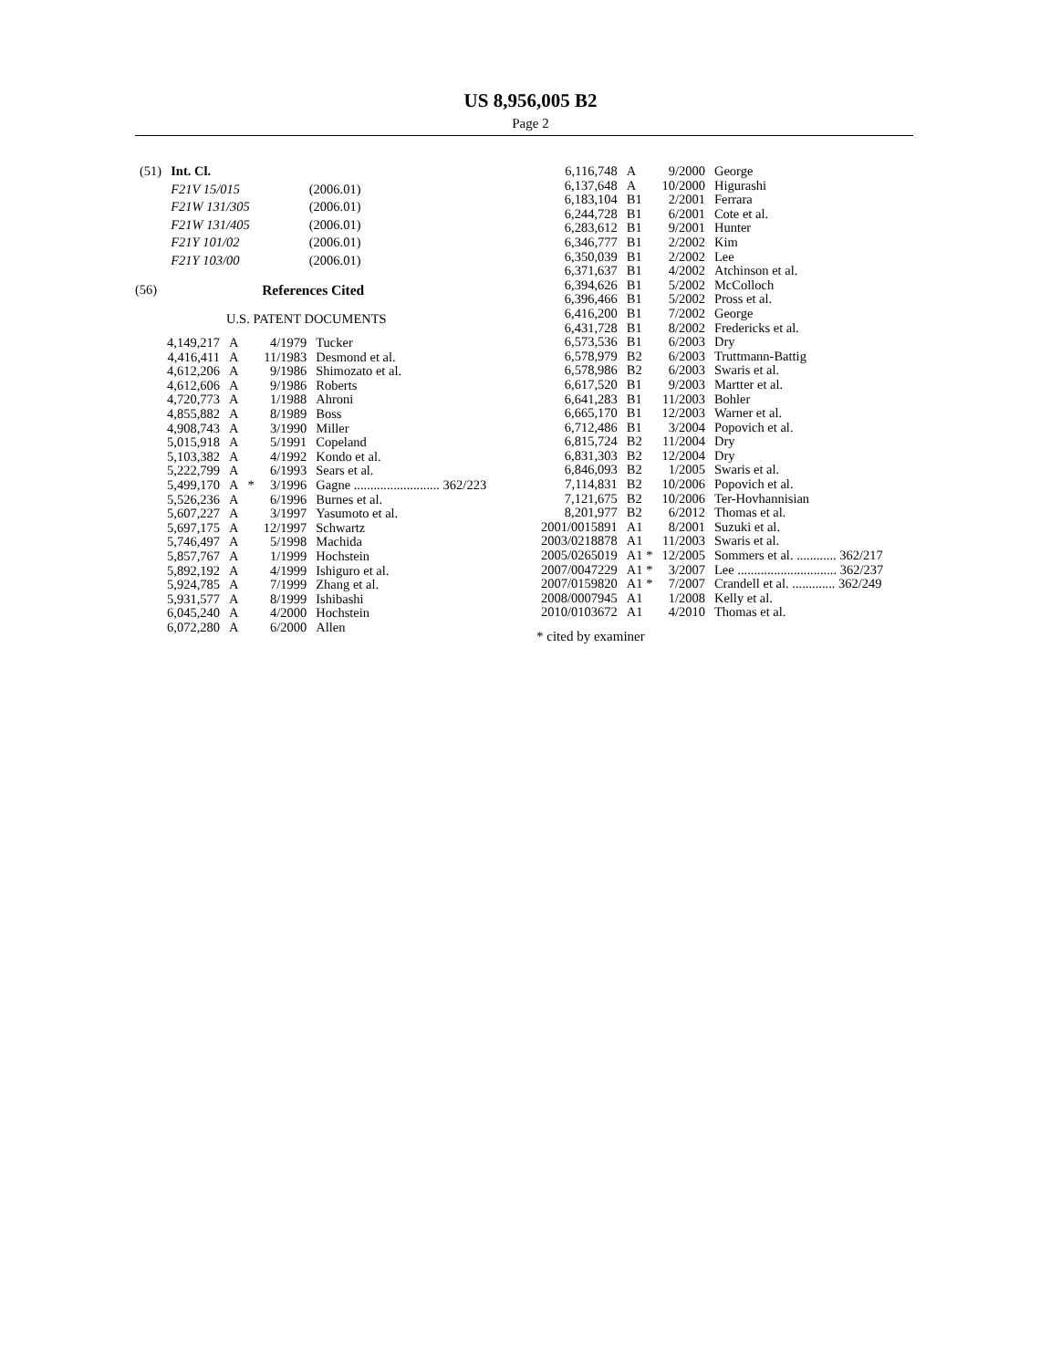US 8,956,005 B2
Page 2
| (51) | Int. Cl. | |
| | F21V 15/015 | (2006.01) |
| | F21W 131/305 | (2006.01) |
| | F21W 131/405 | (2006.01) |
| | F21Y 101/02 | (2006.01) |
| | F21Y 103/00 | (2006.01) |
(56) References Cited
U.S. PATENT DOCUMENTS
| 4,149,217 | A | | 4/1979 | Tucker |
| 4,416,411 | A | | 11/1983 | Desmond et al. |
| 4,612,206 | A | | 9/1986 | Shimozato et al. |
| 4,612,606 | A | | 9/1986 | Roberts |
| 4,720,773 | A | | 1/1988 | Ahroni |
| 4,855,882 | A | | 8/1989 | Boss |
| 4,908,743 | A | | 3/1990 | Miller |
| 5,015,918 | A | | 5/1991 | Copeland |
| 5,103,382 | A | | 4/1992 | Kondo et al. |
| 5,222,799 | A | | 6/1993 | Sears et al. |
| 5,499,170 | A | * | 3/1996 | Gagne .......................... 362/223 |
| 5,526,236 | A | | 6/1996 | Burnes et al. |
| 5,607,227 | A | | 3/1997 | Yasumoto et al. |
| 5,697,175 | A | | 12/1997 | Schwartz |
| 5,746,497 | A | | 5/1998 | Machida |
| 5,857,767 | A | | 1/1999 | Hochstein |
| 5,892,192 | A | | 4/1999 | Ishiguro et al. |
| 5,924,785 | A | | 7/1999 | Zhang et al. |
| 5,931,577 | A | | 8/1999 | Ishibashi |
| 6,045,240 | A | | 4/2000 | Hochstein |
| 6,072,280 | A | | 6/2000 | Allen |
| 6,116,748 | A | 9/2000 | George |
| 6,137,648 | A | 10/2000 | Higurashi |
| 6,183,104 | B1 | 2/2001 | Ferrara |
| 6,244,728 | B1 | 6/2001 | Cote et al. |
| 6,283,612 | B1 | 9/2001 | Hunter |
| 6,346,777 | B1 | 2/2002 | Kim |
| 6,350,039 | B1 | 2/2002 | Lee |
| 6,371,637 | B1 | 4/2002 | Atchinson et al. |
| 6,394,626 | B1 | 5/2002 | McColloch |
| 6,396,466 | B1 | 5/2002 | Pross et al. |
| 6,416,200 | B1 | 7/2002 | George |
| 6,431,728 | B1 | 8/2002 | Fredericks et al. |
| 6,573,536 | B1 | 6/2003 | Dry |
| 6,578,979 | B2 | 6/2003 | Truttmann-Battig |
| 6,578,986 | B2 | 6/2003 | Swaris et al. |
| 6,617,520 | B1 | 9/2003 | Martter et al. |
| 6,641,283 | B1 | 11/2003 | Bohler |
| 6,665,170 | B1 | 12/2003 | Warner et al. |
| 6,712,486 | B1 | 3/2004 | Popovich et al. |
| 6,815,724 | B2 | 11/2004 | Dry |
| 6,831,303 | B2 | 12/2004 | Dry |
| 6,846,093 | B2 | 1/2005 | Swaris et al. |
| 7,114,831 | B2 | 10/2006 | Popovich et al. |
| 7,121,675 | B2 | 10/2006 | Ter-Hovhannisian |
| 8,201,977 | B2 | 6/2012 | Thomas et al. |
| 2001/0015891 | A1 | 8/2001 | Suzuki et al. |
| 2003/0218878 | A1 | 11/2003 | Swaris et al. |
| 2005/0265019 | A1 * | 12/2005 | Sommers et al. ............ 362/217 |
| 2007/0047229 | A1 * | 3/2007 | Lee .............................. 362/237 |
| 2007/0159820 | A1 * | 7/2007 | Crandell et al. ............. 362/249 |
| 2008/0007945 | A1 | 1/2008 | Kelly et al. |
| 2010/0103672 | A1 | 4/2010 | Thomas et al. |
* cited by examiner